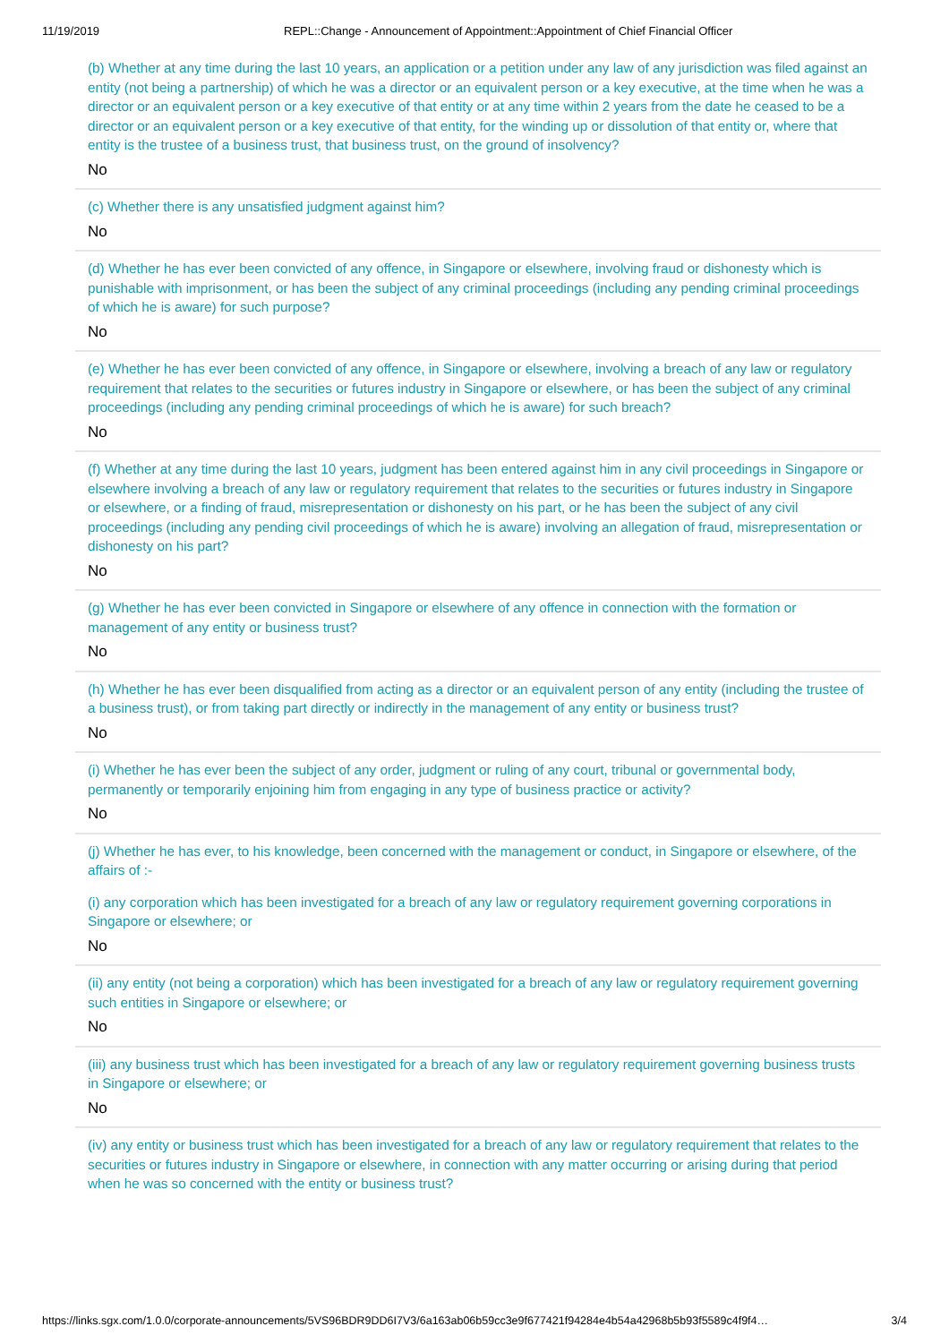11/19/2019 REPL::Change - Announcement of Appointment::Appointment of Chief Financial Officer
(b) Whether at any time during the last 10 years, an application or a petition under any law of any jurisdiction was filed against an entity (not being a partnership) of which he was a director or an equivalent person or a key executive, at the time when he was a director or an equivalent person or a key executive of that entity or at any time within 2 years from the date he ceased to be a director or an equivalent person or a key executive of that entity, for the winding up or dissolution of that entity or, where that entity is the trustee of a business trust, that business trust, on the ground of insolvency?
No
(c) Whether there is any unsatisfied judgment against him?
No
(d) Whether he has ever been convicted of any offence, in Singapore or elsewhere, involving fraud or dishonesty which is punishable with imprisonment, or has been the subject of any criminal proceedings (including any pending criminal proceedings of which he is aware) for such purpose?
No
(e) Whether he has ever been convicted of any offence, in Singapore or elsewhere, involving a breach of any law or regulatory requirement that relates to the securities or futures industry in Singapore or elsewhere, or has been the subject of any criminal proceedings (including any pending criminal proceedings of which he is aware) for such breach?
No
(f) Whether at any time during the last 10 years, judgment has been entered against him in any civil proceedings in Singapore or elsewhere involving a breach of any law or regulatory requirement that relates to the securities or futures industry in Singapore or elsewhere, or a finding of fraud, misrepresentation or dishonesty on his part, or he has been the subject of any civil proceedings (including any pending civil proceedings of which he is aware) involving an allegation of fraud, misrepresentation or dishonesty on his part?
No
(g) Whether he has ever been convicted in Singapore or elsewhere of any offence in connection with the formation or management of any entity or business trust?
No
(h) Whether he has ever been disqualified from acting as a director or an equivalent person of any entity (including the trustee of a business trust), or from taking part directly or indirectly in the management of any entity or business trust?
No
(i) Whether he has ever been the subject of any order, judgment or ruling of any court, tribunal or governmental body, permanently or temporarily enjoining him from engaging in any type of business practice or activity?
No
(j) Whether he has ever, to his knowledge, been concerned with the management or conduct, in Singapore or elsewhere, of the affairs of :-
(i) any corporation which has been investigated for a breach of any law or regulatory requirement governing corporations in Singapore or elsewhere; or
No
(ii) any entity (not being a corporation) which has been investigated for a breach of any law or regulatory requirement governing such entities in Singapore or elsewhere; or
No
(iii) any business trust which has been investigated for a breach of any law or regulatory requirement governing business trusts in Singapore or elsewhere; or
No
(iv) any entity or business trust which has been investigated for a breach of any law or regulatory requirement that relates to the securities or futures industry in Singapore or elsewhere, in connection with any matter occurring or arising during that period when he was so concerned with the entity or business trust?
https://links.sgx.com/1.0.0/corporate-announcements/5VS96BDR9DD6I7V3/6a163ab06b59cc3e9f677421f94284e4b54a42968b5b93f5589c4f9f4… 3/4